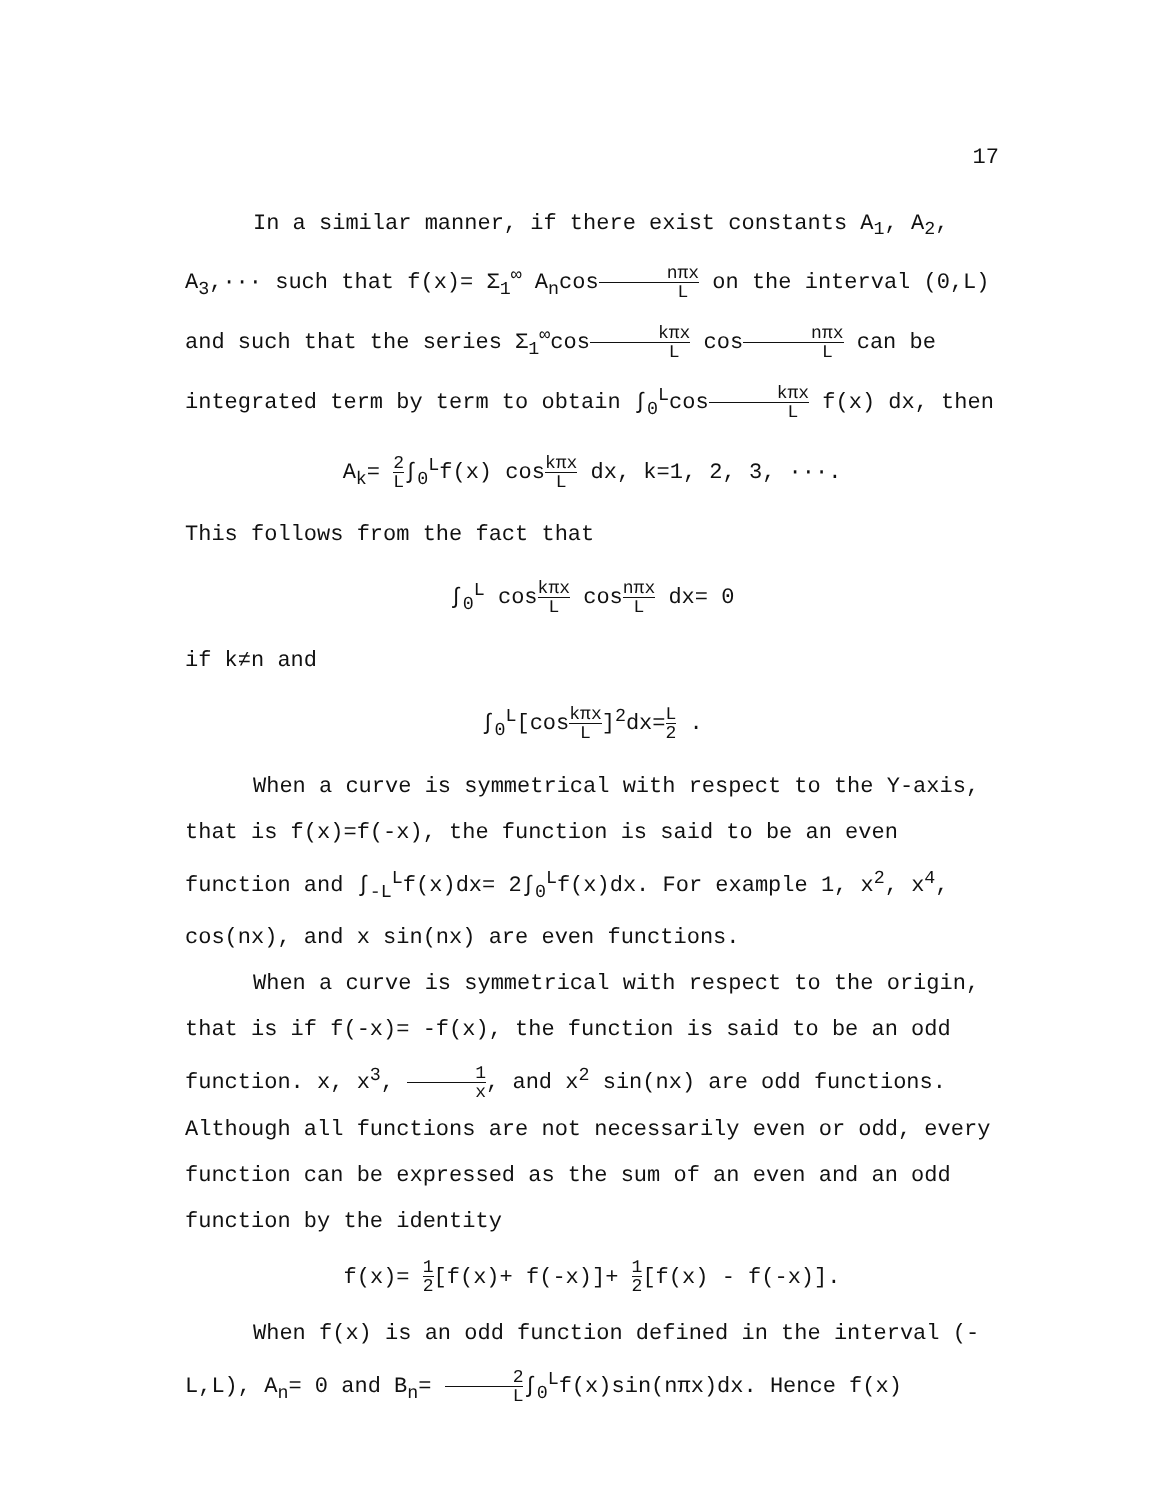17
In a similar manner, if there exist constants A<sub>1</sub>, A<sub>2</sub>, A<sub>3</sub>,··· such that f(x)= Σ<sub>1</sub><sup>∞</sup> A<sub>n</sub>cosnπx L on the interval (0,L) and such that the series Σ<sub>1</sub><sup>∞</sup>coskπx L cosnπx L can be integrated term by term to obtain ∫<sub>0</sub><sup>L</sup>coskπx L f(x) dx, then
A<sub>k</sub>= 2 L∫<sub>0</sub><sup>L</sup>f(x) coskπx L dx, k=1, 2, 3, ···.
This follows from the fact that
∫<sub>0</sub><sup>L</sup> coskπx L cosnπx L dx= 0
if k≠n and
∫<sub>0</sub><sup>L</sup>[coskπx L]<sup>2</sup>dx=L 2 .
When a curve is symmetrical with respect to the Y-axis, that is f(x)=f(-x), the function is said to be an even function and ∫<sub>-L</sub><sup>L</sup>f(x)dx= 2∫<sub>0</sub><sup>L</sup>f(x)dx. For example 1, x<sup>2</sup>, x<sup>4</sup>, cos(nx), and x sin(nx) are even functions.
When a curve is symmetrical with respect to the origin, that is if f(-x)= -f(x), the function is said to be an odd function. x, x<sup>3</sup>, 1 x, and x<sup>2</sup> sin(nx) are odd functions. Although all functions are not necessarily even or odd, every function can be expressed as the sum of an even and an odd function by the identity
f(x)= 1 2[f(x)+ f(-x)]+ 1 2[f(x) - f(-x)].
When f(x) is an odd function defined in the interval (-L,L), A<sub>n</sub>= 0 and B<sub>n</sub>= 2 L∫<sub>0</sub><sup>L</sup>f(x)sin(nπx)dx. Hence f(x)